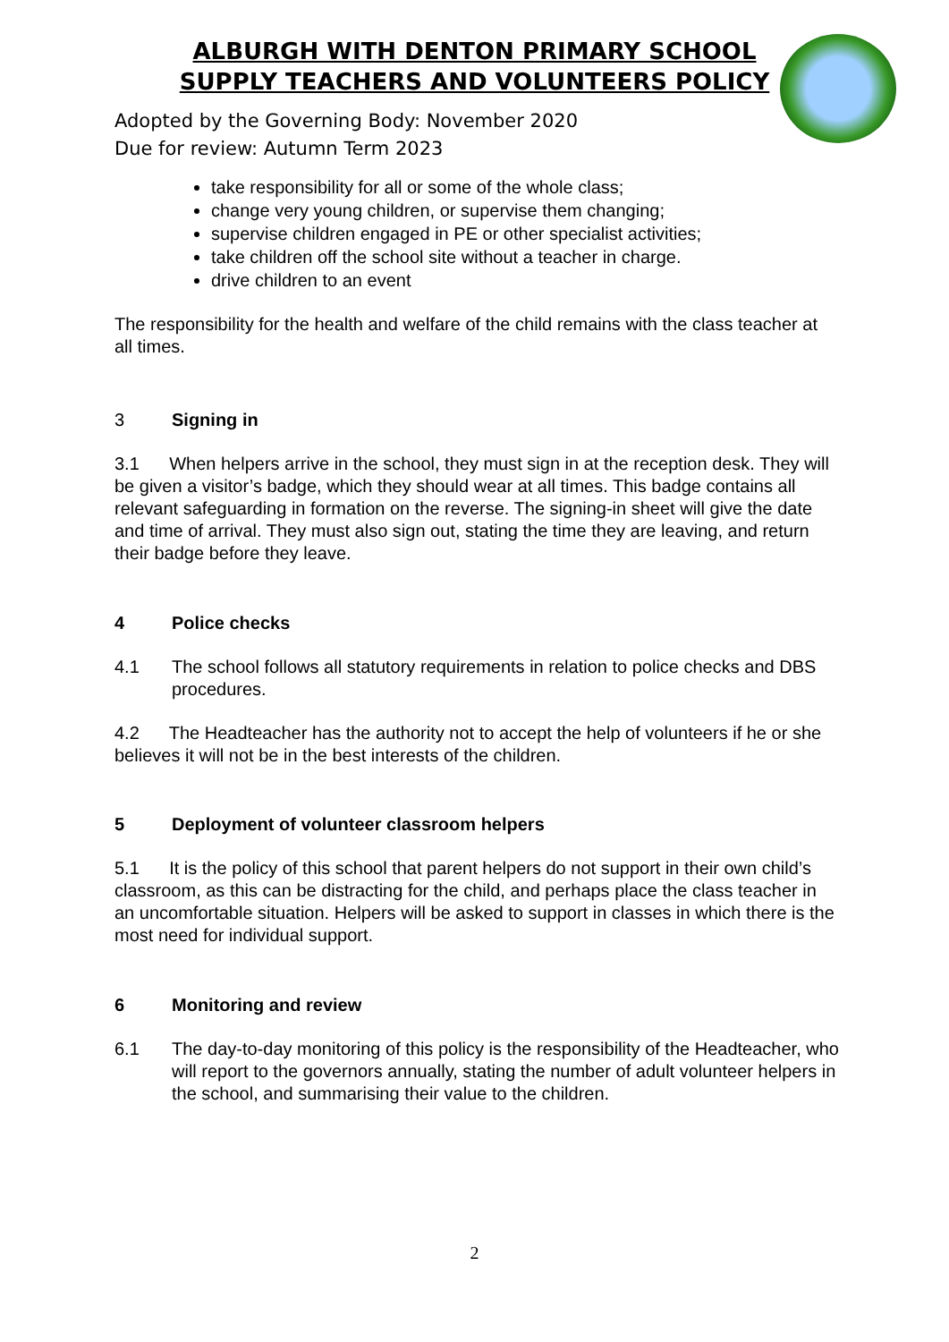ALBURGH WITH DENTON PRIMARY SCHOOL
SUPPLY TEACHERS AND VOLUNTEERS POLICY
Adopted by the Governing Body: November 2020
Due for review: Autumn Term 2023
take responsibility for all or some of the whole class;
change very young children, or supervise them changing;
supervise children engaged in PE or other specialist activities;
take children off the school site without a teacher in charge.
drive children to an event
The responsibility for the health and welfare of the child remains with the class teacher at all times.
3 Signing in
3.1 When helpers arrive in the school, they must sign in at the reception desk. They will be given a visitor’s badge, which they should wear at all times. This badge contains all relevant safeguarding in formation on the reverse. The signing-in sheet will give the date and time of arrival. They must also sign out, stating the time they are leaving, and return their badge before they leave.
4 Police checks
4.1 The school follows all statutory requirements in relation to police checks and DBS procedures.
4.2 The Headteacher has the authority not to accept the help of volunteers if he or she believes it will not be in the best interests of the children.
5 Deployment of volunteer classroom helpers
5.1 It is the policy of this school that parent helpers do not support in their own child’s classroom, as this can be distracting for the child, and perhaps place the class teacher in an uncomfortable situation. Helpers will be asked to support in classes in which there is the most need for individual support.
6 Monitoring and review
6.1 The day-to-day monitoring of this policy is the responsibility of the Headteacher, who will report to the governors annually, stating the number of adult volunteer helpers in the school, and summarising their value to the children.
2